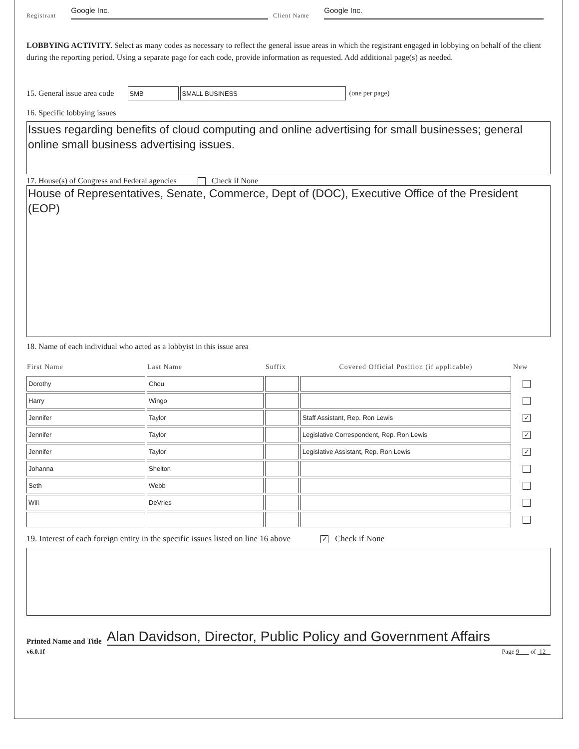Registrant Google Inc. Client Name Google Inc.
LOBBYING ACTIVITY. Select as many codes as necessary to reflect the general issue areas in which the registrant engaged in lobbying on behalf of the client during the reporting period. Using a separate page for each code, provide information as requested. Add additional page(s) as needed.
15. General issue area code SMB SMALL BUSINESS (one per page)
16. Specific lobbying issues
Issues regarding benefits of cloud computing and online advertising for small businesses; general online small business advertising issues.
17. House(s) of Congress and Federal agencies Check if None
House of Representatives, Senate, Commerce, Dept of (DOC), Executive Office of the President (EOP)
18. Name of each individual who acted as a lobbyist in this issue area
| First Name | Last Name | Suffix | Covered Official Position (if applicable) | New |
| --- | --- | --- | --- | --- |
| Dorothy | Chou | | | |
| Harry | Wingo | | | |
| Jennifer | Taylor | | Staff Assistant, Rep. Ron Lewis | ✓ |
| Jennifer | Taylor | | Legislative Correspondent, Rep. Ron Lewis | ✓ |
| Jennifer | Taylor | | Legislative Assistant, Rep. Ron Lewis | ✓ |
| Johanna | Shelton | | | |
| Seth | Webb | | | |
| Will | DeVries | | | |
19. Interest of each foreign entity in the specific issues listed on line 16 above ✓ Check if None
Printed Name and Title Alan Davidson, Director, Public Policy and Government Affairs
v6.0.1f Page 9 of 12